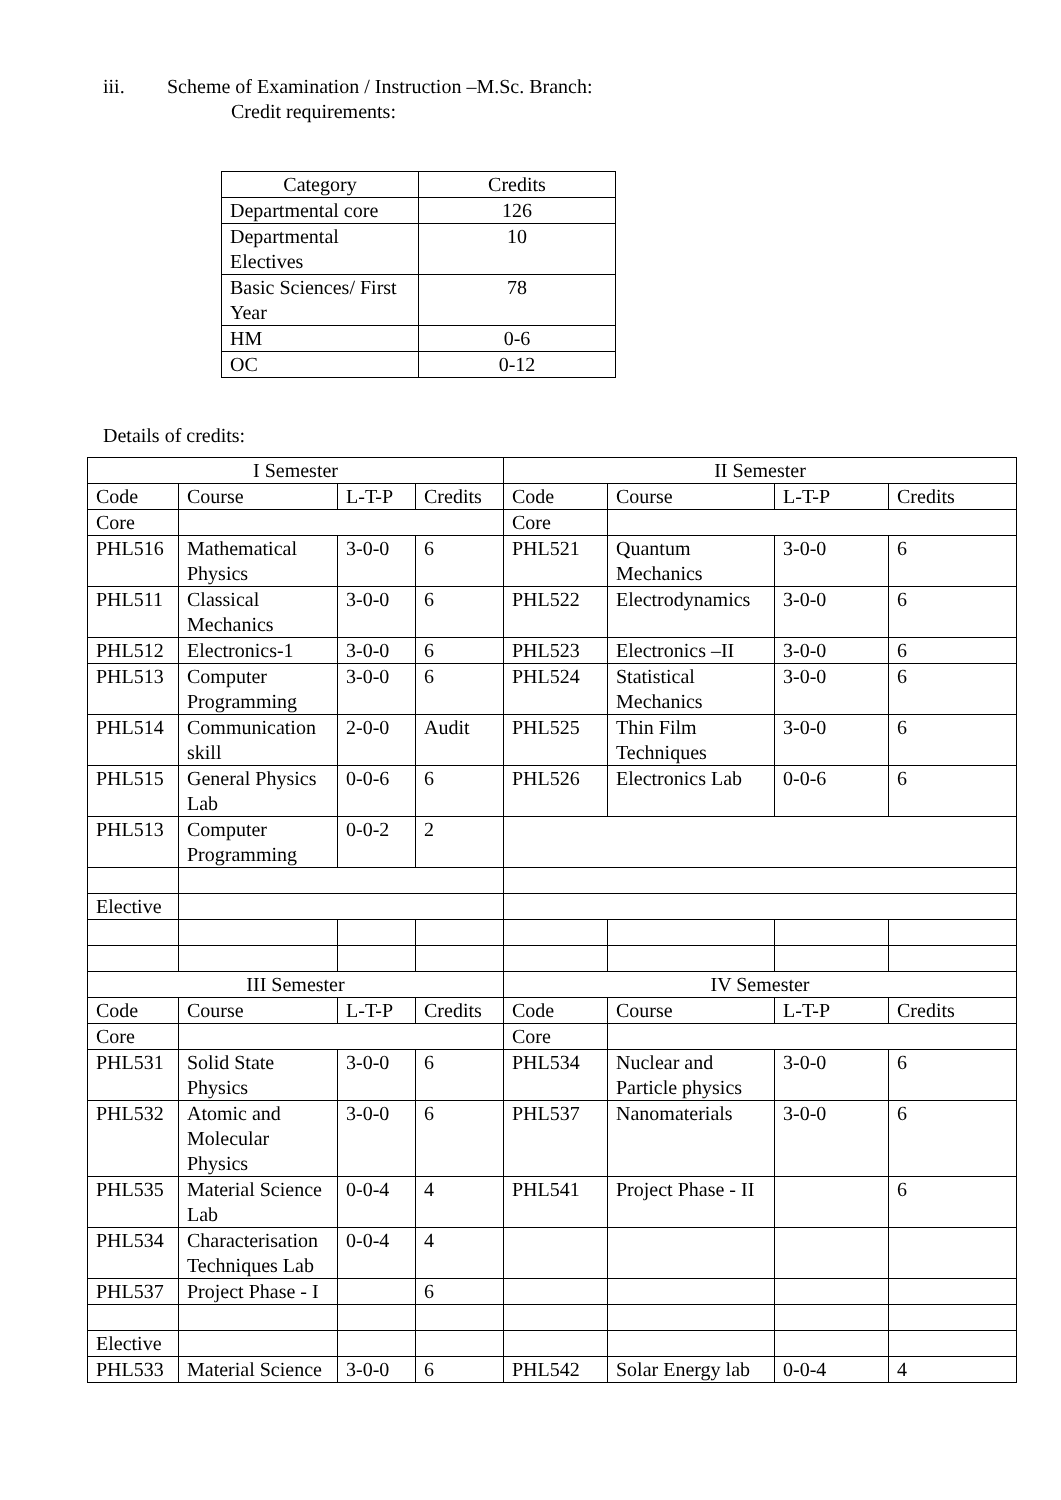iii. Scheme of Examination / Instruction –M.Sc. Branch:
Credit requirements:
| Category | Credits |
| Departmental core | 126 |
| Departmental Electives | 10 |
| Basic Sciences/ First Year | 78 |
| HM | 0-6 |
| OC | 0-12 |
Details of credits:
| I Semester | | | | II Semester | | | |
| Code | Course | L-T-P | Credits | Code | Course | L-T-P | Credits |
| Core | | | | Core | | | |
| PHL516 | Mathematical Physics | 3-0-0 | 6 | PHL521 | Quantum Mechanics | 3-0-0 | 6 |
| PHL511 | Classical Mechanics | 3-0-0 | 6 | PHL522 | Electrodynamics | 3-0-0 | 6 |
| PHL512 | Electronics-1 | 3-0-0 | 6 | PHL523 | Electronics –II | 3-0-0 | 6 |
| PHL513 | Computer Programming | 3-0-0 | 6 | PHL524 | Statistical Mechanics | 3-0-0 | 6 |
| PHL514 | Communication skill | 2-0-0 | Audit | PHL525 | Thin Film Techniques | 3-0-0 | 6 |
| PHL515 | General Physics Lab | 0-0-6 | 6 | PHL526 | Electronics Lab | 0-0-6 | 6 |
| PHL513 | Computer Programming | 0-0-2 | 2 | | | | |
| Elective | | | | | | | |
| III Semester | | | | IV Semester | | | |
| Code | Course | L-T-P | Credits | Code | Course | L-T-P | Credits |
| Core | | | | Core | | | |
| PHL531 | Solid State Physics | 3-0-0 | 6 | PHL534 | Nuclear and Particle physics | 3-0-0 | 6 |
| PHL532 | Atomic and Molecular Physics | 3-0-0 | 6 | PHL537 | Nanomaterials | 3-0-0 | 6 |
| PHL535 | Material Science Lab | 0-0-4 | 4 | PHL541 | Project Phase - II | | 6 |
| PHL534 | Characterisation Techniques Lab | 0-0-4 | 4 | | | | |
| PHL537 | Project Phase - I | | 6 | | | | |
| Elective | | | | | | | |
| PHL533 | Material Science | 3-0-0 | 6 | PHL542 | Solar Energy lab | 0-0-4 | 4 |